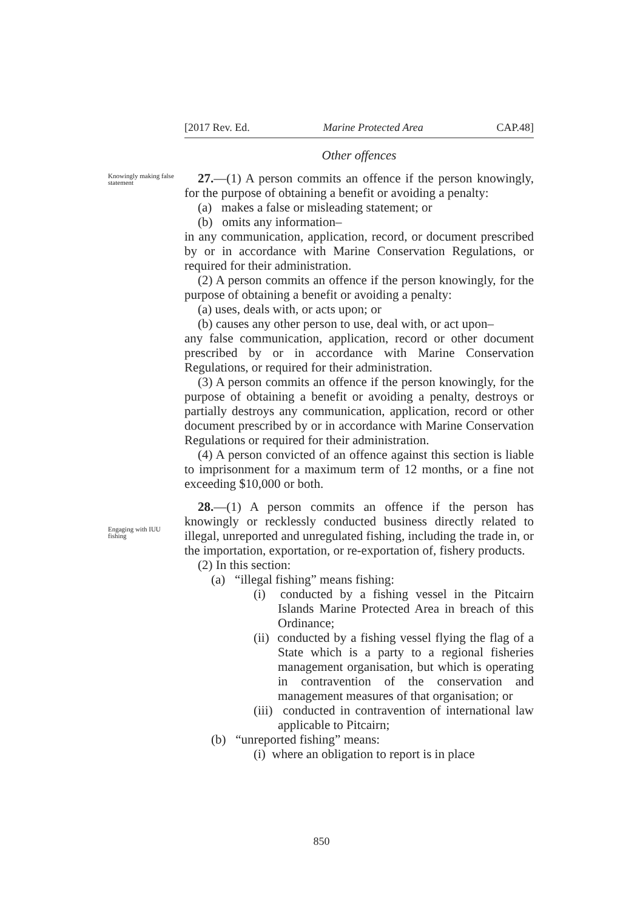[2017 Rev. Ed. Marine Protected Area CAP.48]
Knowingly making false statement
Engaging with IUU fishing
Other offences
27.—(1) A person commits an offence if the person knowingly, for the purpose of obtaining a benefit or avoiding a penalty:
(a) makes a false or misleading statement; or
(b) omits any information–
in any communication, application, record, or document prescribed by or in accordance with Marine Conservation Regulations, or required for their administration.
(2) A person commits an offence if the person knowingly, for the purpose of obtaining a benefit or avoiding a penalty:
(a) uses, deals with, or acts upon; or
(b) causes any other person to use, deal with, or act upon–
any false communication, application, record or other document prescribed by or in accordance with Marine Conservation Regulations, or required for their administration.
(3) A person commits an offence if the person knowingly, for the purpose of obtaining a benefit or avoiding a penalty, destroys or partially destroys any communication, application, record or other document prescribed by or in accordance with Marine Conservation Regulations or required for their administration.
(4) A person convicted of an offence against this section is liable to imprisonment for a maximum term of 12 months, or a fine not exceeding $10,000 or both.
28.—(1) A person commits an offence if the person has knowingly or recklessly conducted business directly related to illegal, unreported and unregulated fishing, including the trade in, or the importation, exportation, or re-exportation of, fishery products.
(2) In this section:
(a) “illegal fishing” means fishing:
(i) conducted by a fishing vessel in the Pitcairn Islands Marine Protected Area in breach of this Ordinance;
(ii) conducted by a fishing vessel flying the flag of a State which is a party to a regional fisheries management organisation, but which is operating in contravention of the conservation and management measures of that organisation; or
(iii) conducted in contravention of international law applicable to Pitcairn;
(b) “unreported fishing” means:
(i) where an obligation to report is in place
850